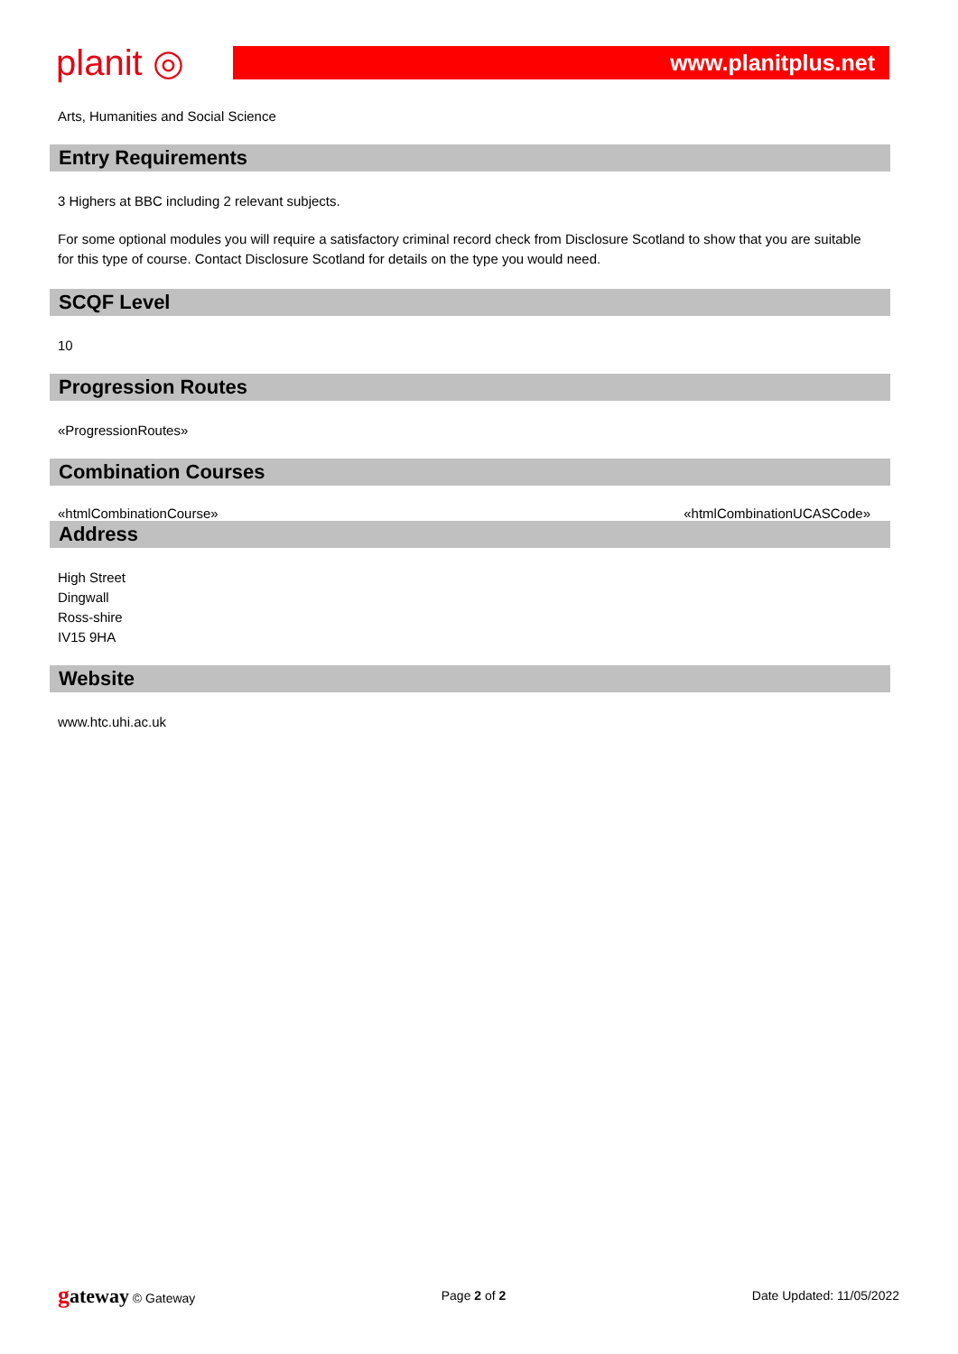planit ◎
www.planitplus.net
Arts, Humanities and Social Science
Entry Requirements
3 Highers at BBC including 2 relevant subjects.
For some optional modules you will require a satisfactory criminal record check from Disclosure Scotland to show that you are suitable for this type of course. Contact Disclosure Scotland for details on the type you would need.
SCQF Level
10
Progression Routes
«ProgressionRoutes»
Combination Courses
«htmlCombinationCourse» «htmlCombinationUCASCode»
Address
High Street
Dingwall
Ross-shire
IV15 9HA
Website
www.htc.uhi.ac.uk
gateway © Gateway Page 2 of 2 Date Updated: 11/05/2022